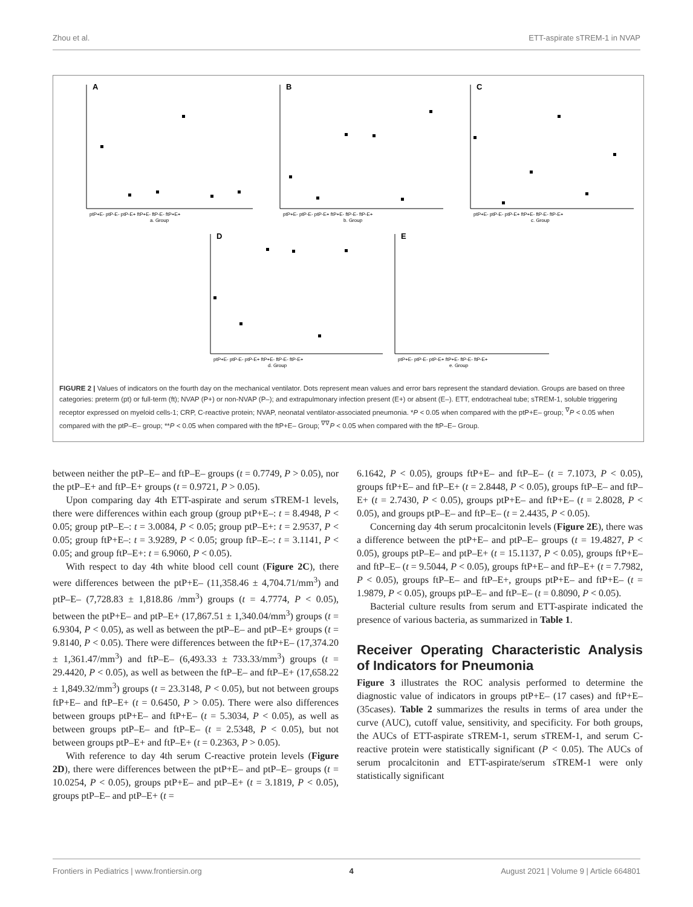Zhou et al. ETT-aspirate sTREM-1 in NVAP
A
B
C
D
E
ptP+E- ptP-E- ptP-E+ ftP+E- ftP-E- ftP+E+
a. Group
ptP+E- ptP-E- ptP-E+ ftP+E- ftP-E- ftP-E+
b. Group
ptP+E- ptP-E- ptP-E+ ftP+E- ftP-E- ftP-E+
c. Group
ptP+E- ptP-E- ptP-E+ ftP+E- ftP-E- ftP-E+
d. Group
ptP+E- ptP-E- ptP-E+ ftP+E- ftP-E- ftP-E+
e. Group
FIGURE 2 | Values of indicators on the fourth day on the mechanical ventilator. Dots represent mean values and error bars represent the standard deviation. Groups are based on three categories: preterm (pt) or full-term (ft); NVAP (P+) or non-NVAP (P–); and extrapulmonary infection present (E+) or absent (E–). ETT, endotracheal tube; sTREM-1, soluble triggering receptor expressed on myeloid cells-1; CRP, C-reactive protein; NVAP, neonatal ventilator-associated pneumonia. *P < 0.05 when compared with the ptP+E– group; <sup>∇</sup>P < 0.05 when compared with the ptP–E– group; **P < 0.05 when compared with the ftP+E– Group; <sup>∇∇</sup>P < 0.05 when compared with the ftP–E– Group.
between neither the ptP–E– and ftP–E– groups (t = 0.7749, P > 0.05), nor the ptP–E+ and ftP–E+ groups (t = 0.9721, P > 0.05).
Upon comparing day 4th ETT-aspirate and serum sTREM-1 levels, there were differences within each group (group ptP+E–: t = 8.4948, P < 0.05; group ptP–E–: t = 3.0084, P < 0.05; group ptP–E+: t = 2.9537, P < 0.05; group ftP+E–: t = 3.9289, P < 0.05; group ftP–E–: t = 3.1141, P < 0.05; and group ftP–E+: t = 6.9060, P < 0.05).
With respect to day 4th white blood cell count (Figure 2C), there were differences between the ptP+E– (11,358.46 ± 4,704.71/mm<sup>3</sup>) and ptP–E– (7,728.83 ± 1,818.86 /mm<sup>3</sup>) groups (t = 4.7774, P < 0.05), between the ptP+E– and ptP–E+ (17,867.51 ± 1,340.04/mm<sup>3</sup>) groups (t = 6.9304, P < 0.05), as well as between the ptP–E– and ptP–E+ groups (t = 9.8140, P < 0.05). There were differences between the ftP+E– (17,374.20 ± 1,361.47/mm<sup>3</sup>) and ftP–E– (6,493.33 ± 733.33/mm<sup>3</sup>) groups (t = 29.4420, P < 0.05), as well as between the ftP–E– and ftP–E+ (17,658.22 ± 1,849.32/mm<sup>3</sup>) groups (t = 23.3148, P < 0.05), but not between groups ftP+E– and ftP–E+ (t = 0.6450, P > 0.05). There were also differences between groups ptP+E– and ftP+E– (t = 5.3034, P < 0.05), as well as between groups ptP–E– and ftP–E– (t = 2.5348, P < 0.05), but not between groups ptP–E+ and ftP–E+ (t = 0.2363, P > 0.05).
With reference to day 4th serum C-reactive protein levels (Figure 2D), there were differences between the ptP+E– and ptP–E– groups (t = 10.0254, P < 0.05), groups ptP+E– and ptP–E+ (t = 3.1819, P < 0.05), groups ptP–E– and ptP–E+ (t =
6.1642, P < 0.05), groups ftP+E– and ftP–E– (t = 7.1073, P < 0.05), groups ftP+E– and ftP–E+ (t = 2.8448, P < 0.05), groups ftP–E– and ftP–E+ (t = 2.7430, P < 0.05), groups ptP+E– and ftP+E– (t = 2.8028, P < 0.05), and groups ptP–E– and ftP–E– (t = 2.4435, P < 0.05).
Concerning day 4th serum procalcitonin levels (Figure 2E), there was a difference between the ptP+E– and ptP–E– groups (t = 19.4827, P < 0.05), groups ptP–E– and ptP–E+ (t = 15.1137, P < 0.05), groups ftP+E– and ftP–E– (t = 9.5044, P < 0.05), groups ftP+E– and ftP–E+ (t = 7.7982, P < 0.05), groups ftP–E– and ftP–E+, groups ptP+E– and ftP+E– (t = 1.9879, P < 0.05), groups ptP–E– and ftP–E– (t = 0.8090, P < 0.05).
Bacterial culture results from serum and ETT-aspirate indicated the presence of various bacteria, as summarized in Table 1.
Receiver Operating Characteristic Analysis of Indicators for Pneumonia
Figure 3 illustrates the ROC analysis performed to determine the diagnostic value of indicators in groups ptP+E– (17 cases) and ftP+E– (35cases). Table 2 summarizes the results in terms of area under the curve (AUC), cutoff value, sensitivity, and specificity. For both groups, the AUCs of ETT-aspirate sTREM-1, serum sTREM-1, and serum C-reactive protein were statistically significant (P < 0.05). The AUCs of serum procalcitonin and ETT-aspirate/serum sTREM-1 were only statistically significant
Frontiers in Pediatrics | www.frontiersin.org 4 August 2021 | Volume 9 | Article 664801